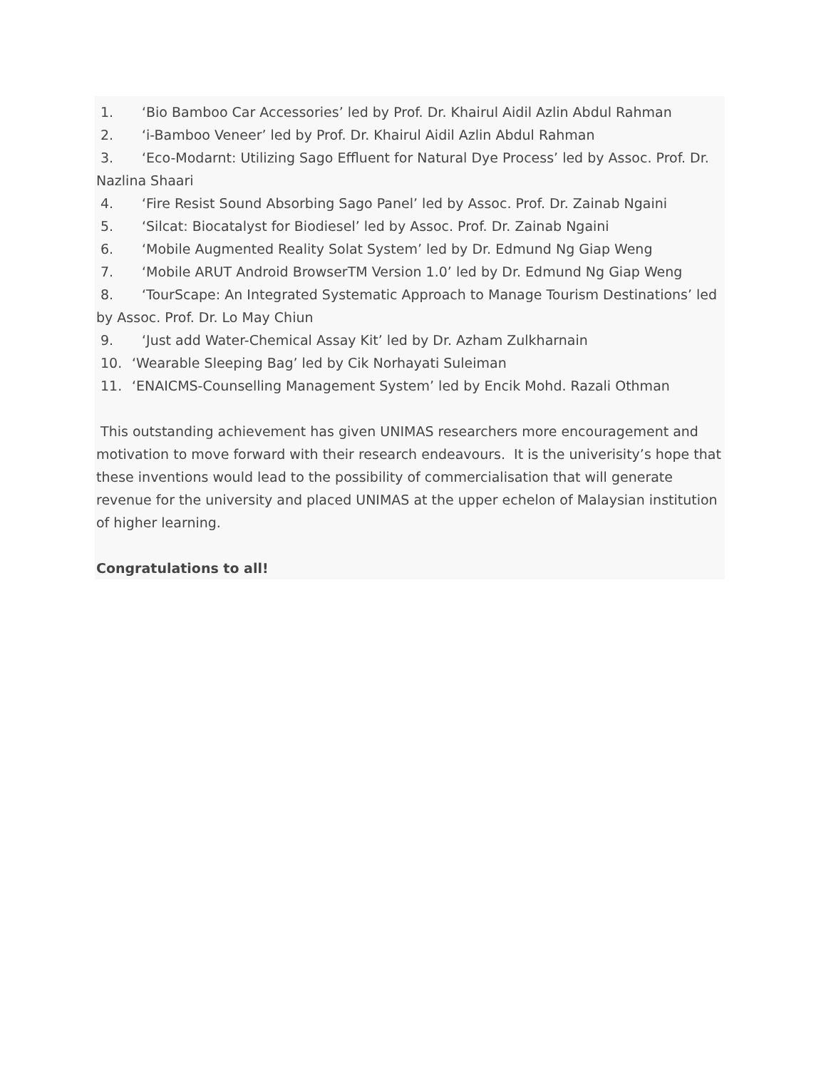1. ‘Bio Bamboo Car Accessories’ led by Prof. Dr. Khairul Aidil Azlin Abdul Rahman
2. ‘i-Bamboo Veneer’ led by Prof. Dr. Khairul Aidil Azlin Abdul Rahman
3. ‘Eco-Modarnt: Utilizing Sago Effluent for Natural Dye Process’ led by Assoc. Prof. Dr. Nazlina Shaari
4. ‘Fire Resist Sound Absorbing Sago Panel’ led by Assoc. Prof. Dr. Zainab Ngaini
5. ‘Silcat: Biocatalyst for Biodiesel’ led by Assoc. Prof. Dr. Zainab Ngaini
6. ‘Mobile Augmented Reality Solat System’ led by Dr. Edmund Ng Giap Weng
7. ‘Mobile ARUT Android BrowserTM Version 1.0’ led by Dr. Edmund Ng Giap Weng
8. ‘TourScape: An Integrated Systematic Approach to Manage Tourism Destinations’ led by Assoc. Prof. Dr. Lo May Chiun
9. ‘Just add Water-Chemical Assay Kit’ led by Dr. Azham Zulkharnain
10. ‘Wearable Sleeping Bag’ led by Cik Norhayati Suleiman
11. ‘ENAICMS-Counselling Management System’ led by Encik Mohd. Razali Othman
This outstanding achievement has given UNIMAS researchers more encouragement and motivation to move forward with their research endeavours. It is the univerisity’s hope that these inventions would lead to the possibility of commercialisation that will generate revenue for the university and placed UNIMAS at the upper echelon of Malaysian institution of higher learning.
Congratulations to all!